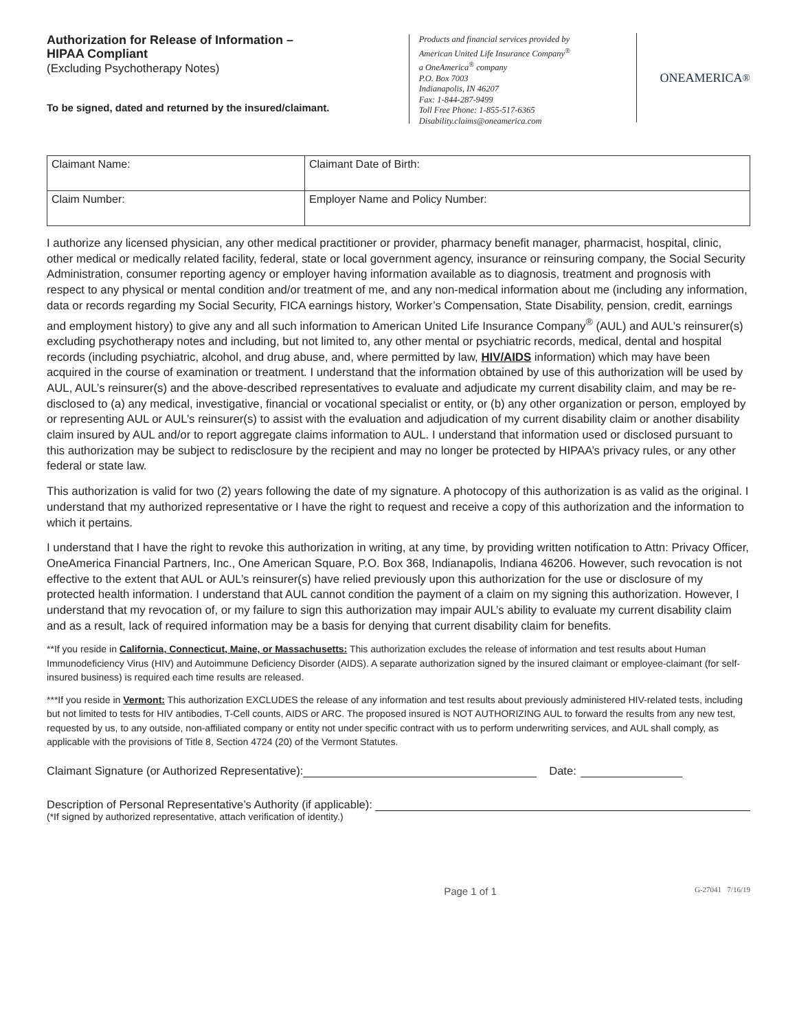Authorization for Release of Information –
HIPAA Compliant
(Excluding Psychotherapy Notes)
To be signed, dated and returned by the insured/claimant.
Products and financial services provided by
American United Life Insurance Company<sup>®</sup>
a OneAmerica<sup>®</sup> company
P.O. Box 7003
Indianapolis, IN 46207
Fax: 1-844-287-9499
Toll Free Phone: 1-855-517-6365
Disability.claims@oneamerica.com
ONEAMERICA<sup>®</sup>
| Claimant Name: | | Claimant Date of Birth: |
| Claim Number: | Employer Name and Policy Number: | |
I authorize any licensed physician, any other medical practitioner or provider, pharmacy benefit manager, pharmacist, hospital, clinic, other medical or medically related facility, federal, state or local government agency, insurance or reinsuring company, the Social Security Administration, consumer reporting agency or employer having information available as to diagnosis, treatment and prognosis with respect to any physical or mental condition and/or treatment of me, and any non-medical information about me (including any information, data or records regarding my Social Security, FICA earnings history, Worker’s Compensation, State Disability, pension, credit, earnings and employment history) to give any and all such information to American United Life Insurance Company<sup>®</sup> (AUL) and AUL’s reinsurer(s) excluding psychotherapy notes and including, but not limited to, any other mental or psychiatric records, medical, dental and hospital records (including psychiatric, alcohol, and drug abuse, and, where permitted by law, HIV/AIDS information) which may have been acquired in the course of examination or treatment. I understand that the information obtained by use of this authorization will be used by AUL, AUL’s reinsurer(s) and the above-described representatives to evaluate and adjudicate my current disability claim, and may be re-disclosed to (a) any medical, investigative, financial or vocational specialist or entity, or (b) any other organization or person, employed by or representing AUL or AUL’s reinsurer(s) to assist with the evaluation and adjudication of my current disability claim or another disability claim insured by AUL and/or to report aggregate claims information to AUL. I understand that information used or disclosed pursuant to this authorization may be subject to redisclosure by the recipient and may no longer be protected by HIPAA’s privacy rules, or any other federal or state law.
This authorization is valid for two (2) years following the date of my signature. A photocopy of this authorization is as valid as the original. I understand that my authorized representative or I have the right to request and receive a copy of this authorization and the information to which it pertains.
I understand that I have the right to revoke this authorization in writing, at any time, by providing written notification to Attn: Privacy Officer, OneAmerica Financial Partners, Inc., One American Square, P.O. Box 368, Indianapolis, Indiana 46206. However, such revocation is not effective to the extent that AUL or AUL’s reinsurer(s) have relied previously upon this authorization for the use or disclosure of my protected health information. I understand that AUL cannot condition the payment of a claim on my signing this authorization. However, I understand that my revocation of, or my failure to sign this authorization may impair AUL’s ability to evaluate my current disability claim and as a result, lack of required information may be a basis for denying that current disability claim for benefits.
**If you reside in California, Connecticut, Maine, or Massachusetts: This authorization excludes the release of information and test results about Human Immunodeficiency Virus (HIV) and Autoimmune Deficiency Disorder (AIDS). A separate authorization signed by the insured claimant or employee-claimant (for self-insured business) is required each time results are released.
***If you reside in Vermont: This authorization EXCLUDES the release of any information and test results about previously administered HIV-related tests, including but not limited to tests for HIV antibodies, T-Cell counts, AIDS or ARC. The proposed insured is NOT AUTHORIZING AUL to forward the results from any new test, requested by us, to any outside, non-affiliated company or entity not under specific contract with us to perform underwriting services, and AUL shall comply, as applicable with the provisions of Title 8, Section 4724 (20) of the Vermont Statutes.
Claimant Signature (or Authorized Representative): Date:
Description of Personal Representative’s Authority (if applicable):
(*If signed by authorized representative, attach verification of identity.)
Page 1 of 1 G-27041 7/16/19